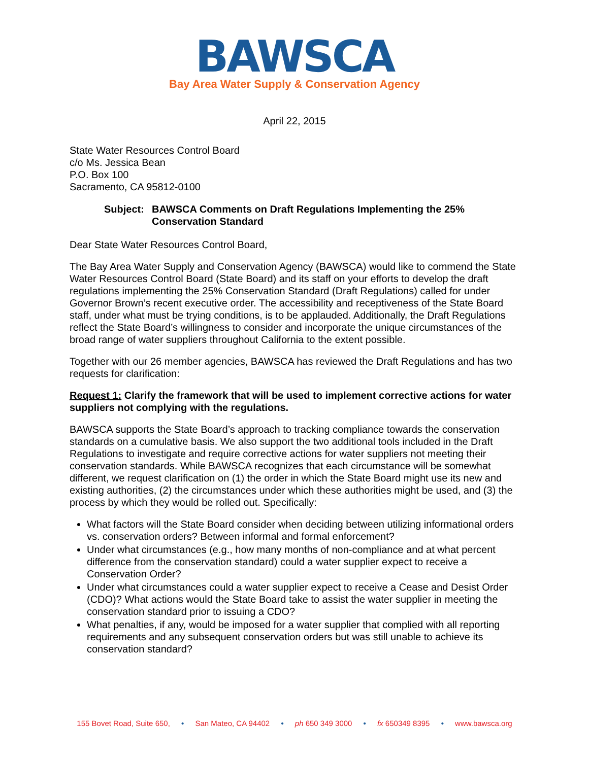BAWSCA
Bay Area Water Supply & Conservation Agency
April 22, 2015
State Water Resources Control Board
c/o Ms. Jessica Bean
P.O. Box 100
Sacramento, CA 95812-0100
Subject: BAWSCA Comments on Draft Regulations Implementing the 25% Conservation Standard
Dear State Water Resources Control Board,
The Bay Area Water Supply and Conservation Agency (BAWSCA) would like to commend the State Water Resources Control Board (State Board) and its staff on your efforts to develop the draft regulations implementing the 25% Conservation Standard (Draft Regulations) called for under Governor Brown’s recent executive order. The accessibility and receptiveness of the State Board staff, under what must be trying conditions, is to be applauded. Additionally, the Draft Regulations reflect the State Board’s willingness to consider and incorporate the unique circumstances of the broad range of water suppliers throughout California to the extent possible.
Together with our 26 member agencies, BAWSCA has reviewed the Draft Regulations and has two requests for clarification:
Request 1: Clarify the framework that will be used to implement corrective actions for water suppliers not complying with the regulations.
BAWSCA supports the State Board’s approach to tracking compliance towards the conservation standards on a cumulative basis. We also support the two additional tools included in the Draft Regulations to investigate and require corrective actions for water suppliers not meeting their conservation standards. While BAWSCA recognizes that each circumstance will be somewhat different, we request clarification on (1) the order in which the State Board might use its new and existing authorities, (2) the circumstances under which these authorities might be used, and (3) the process by which they would be rolled out. Specifically:
What factors will the State Board consider when deciding between utilizing informational orders vs. conservation orders? Between informal and formal enforcement?
Under what circumstances (e.g., how many months of non-compliance and at what percent difference from the conservation standard) could a water supplier expect to receive a Conservation Order?
Under what circumstances could a water supplier expect to receive a Cease and Desist Order (CDO)? What actions would the State Board take to assist the water supplier in meeting the conservation standard prior to issuing a CDO?
What penalties, if any, would be imposed for a water supplier that complied with all reporting requirements and any subsequent conservation orders but was still unable to achieve its conservation standard?
155 Bovet Road, Suite 650, • San Mateo, CA 94402 • ph 650 349 3000 • fx 650349 8395 • www.bawsca.org